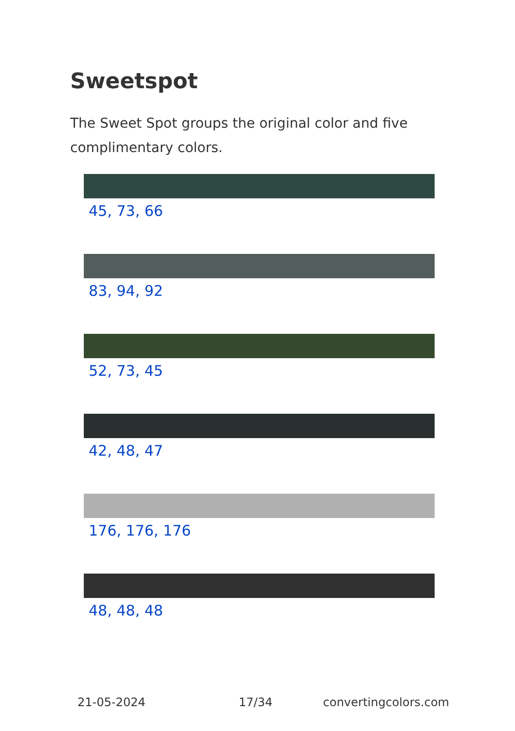Sweetspot
The Sweet Spot groups the original color and five complimentary colors.
45, 73, 66
83, 94, 92
52, 73, 45
42, 48, 47
176, 176, 176
48, 48, 48
21-05-2024 17/34 convertingcolors.com